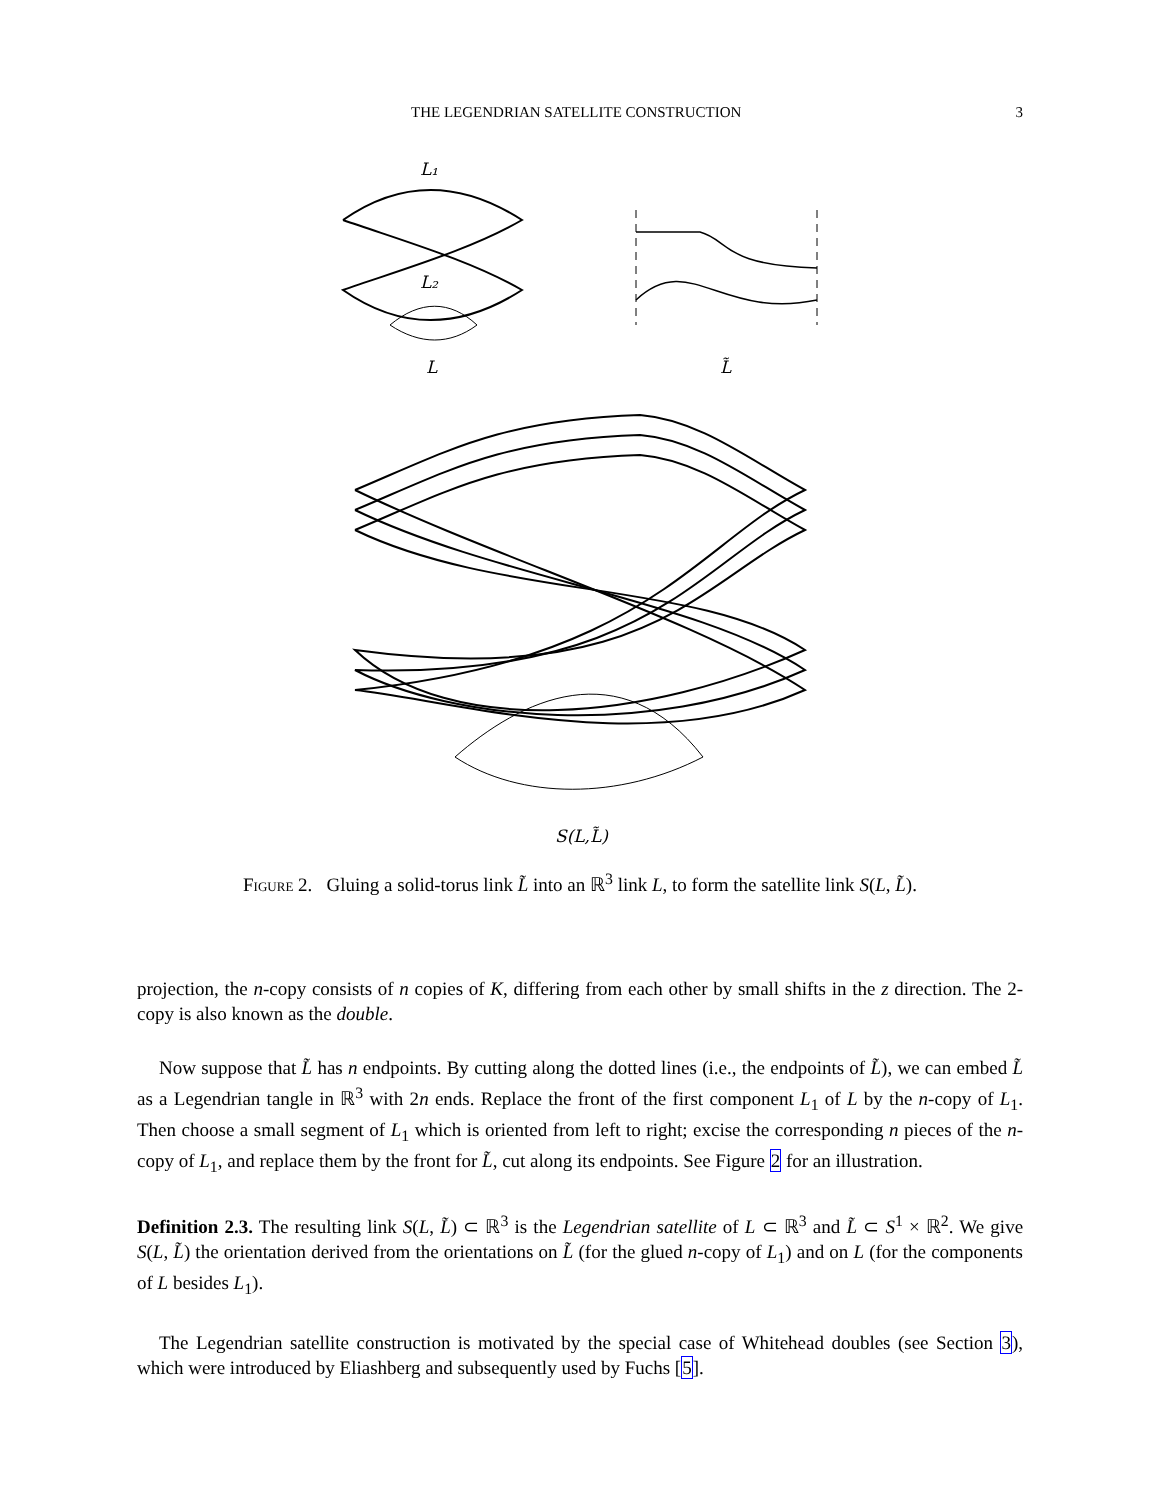THE LEGENDRIAN SATELLITE CONSTRUCTION 3
L₁
L₂
L
L̃
S(L,L̃)
Figure 2. Gluing a solid-torus link L̃ into an ℝ<sup>3</sup> link L, to form the satellite link S(L, L̃).
projection, the n-copy consists of n copies of K, differing from each other by small shifts in the z direction. The 2-copy is also known as the double.
Now suppose that L̃ has n endpoints. By cutting along the dotted lines (i.e., the endpoints of L̃), we can embed L̃ as a Legendrian tangle in ℝ<sup>3</sup> with 2n ends. Replace the front of the first component L<sub>1</sub> of L by the n-copy of L<sub>1</sub>. Then choose a small segment of L<sub>1</sub> which is oriented from left to right; excise the corresponding n pieces of the n-copy of L<sub>1</sub>, and replace them by the front for L̃, cut along its endpoints. See Figure 2 for an illustration.
Definition 2.3. The resulting link S(L, L̃) ⊂ ℝ<sup>3</sup> is the Legendrian satellite of L ⊂ ℝ<sup>3</sup> and L̃ ⊂ S<sup>1</sup> × ℝ<sup>2</sup>. We give S(L, L̃) the orientation derived from the orientations on L̃ (for the glued n-copy of L<sub>1</sub>) and on L (for the components of L besides L<sub>1</sub>).
The Legendrian satellite construction is motivated by the special case of Whitehead doubles (see Section 3), which were introduced by Eliashberg and subsequently used by Fuchs [5].